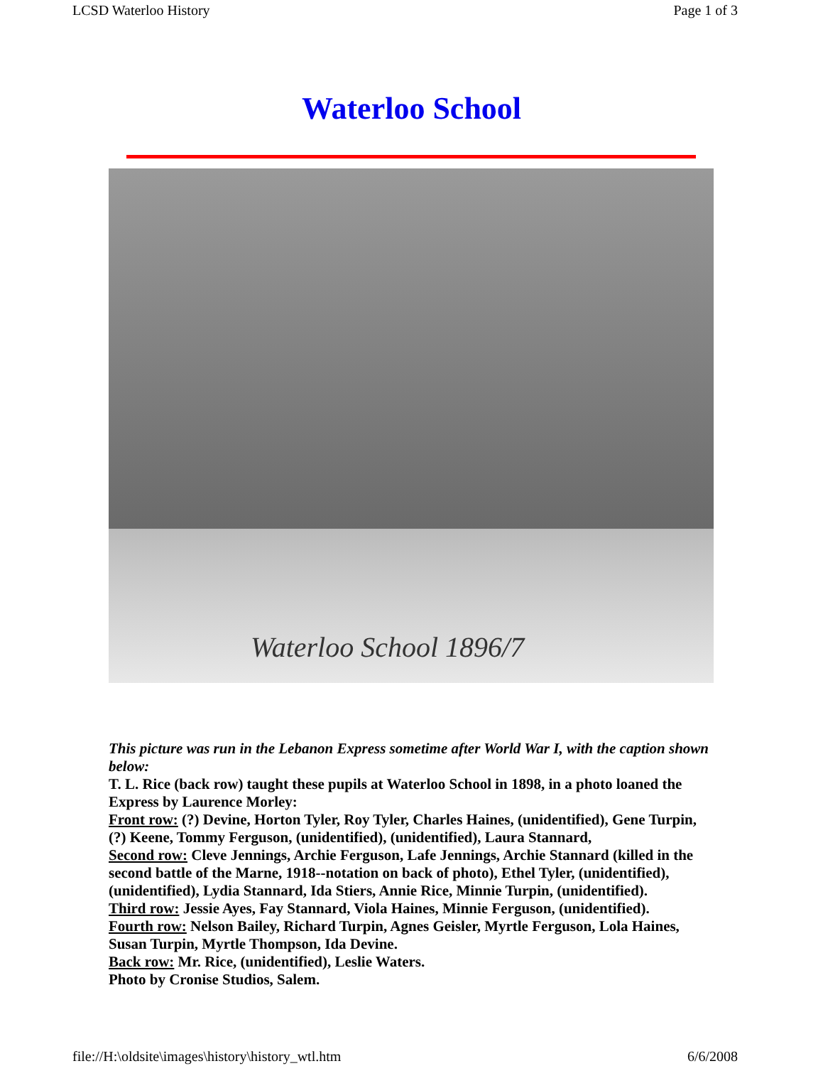LCSD Waterloo History Page 1 of 3
Waterloo School
Waterloo School 1896/7
This picture was run in the Lebanon Express sometime after World War I, with the caption shown below:
T. L. Rice (back row) taught these pupils at Waterloo School in 1898, in a photo loaned the Express by Laurence Morley:
Front row: (?) Devine, Horton Tyler, Roy Tyler, Charles Haines, (unidentified), Gene Turpin, (?) Keene, Tommy Ferguson, (unidentified), (unidentified), Laura Stannard,
Second row: Cleve Jennings, Archie Ferguson, Lafe Jennings, Archie Stannard (killed in the second battle of the Marne, 1918--notation on back of photo), Ethel Tyler, (unidentified), (unidentified), Lydia Stannard, Ida Stiers, Annie Rice, Minnie Turpin, (unidentified).
Third row: Jessie Ayes, Fay Stannard, Viola Haines, Minnie Ferguson, (unidentified).
Fourth row: Nelson Bailey, Richard Turpin, Agnes Geisler, Myrtle Ferguson, Lola Haines, Susan Turpin, Myrtle Thompson, Ida Devine.
Back row: Mr. Rice, (unidentified), Leslie Waters.
Photo by Cronise Studios, Salem.
file://H:\oldsite\images\history\history_wtl.htm 6/6/2008